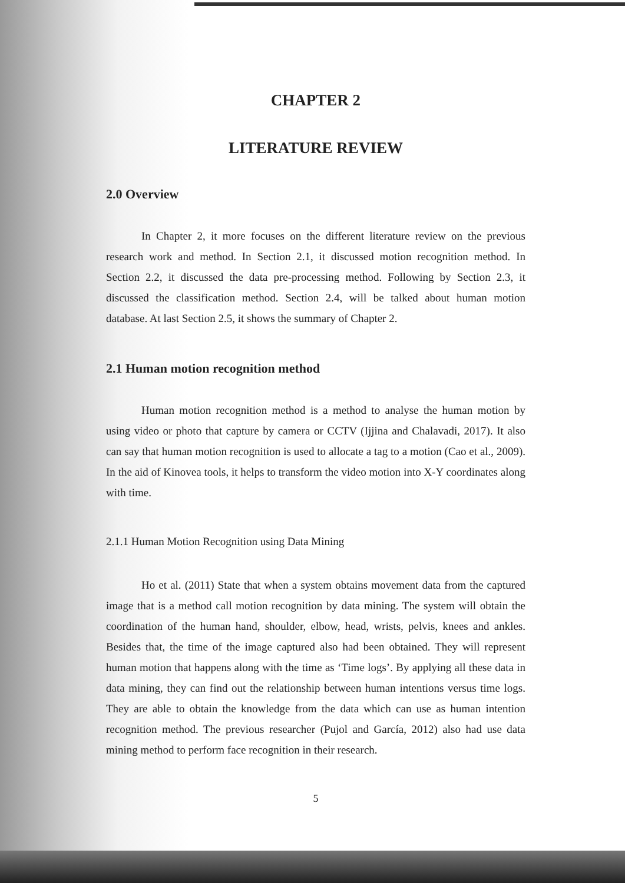CHAPTER 2
LITERATURE REVIEW
2.0 Overview
In Chapter 2, it more focuses on the different literature review on the previous research work and method. In Section 2.1, it discussed motion recognition method. In Section 2.2, it discussed the data pre-processing method. Following by Section 2.3, it discussed the classification method. Section 2.4, will be talked about human motion database. At last Section 2.5, it shows the summary of Chapter 2.
2.1 Human motion recognition method
Human motion recognition method is a method to analyse the human motion by using video or photo that capture by camera or CCTV (Ijjina and Chalavadi, 2017). It also can say that human motion recognition is used to allocate a tag to a motion (Cao et al., 2009). In the aid of Kinovea tools, it helps to transform the video motion into X-Y coordinates along with time.
2.1.1 Human Motion Recognition using Data Mining
Ho et al. (2011) State that when a system obtains movement data from the captured image that is a method call motion recognition by data mining. The system will obtain the coordination of the human hand, shoulder, elbow, head, wrists, pelvis, knees and ankles. Besides that, the time of the image captured also had been obtained. They will represent human motion that happens along with the time as ‘Time logs’. By applying all these data in data mining, they can find out the relationship between human intentions versus time logs. They are able to obtain the knowledge from the data which can use as human intention recognition method. The previous researcher (Pujol and García, 2012) also had use data mining method to perform face recognition in their research.
5